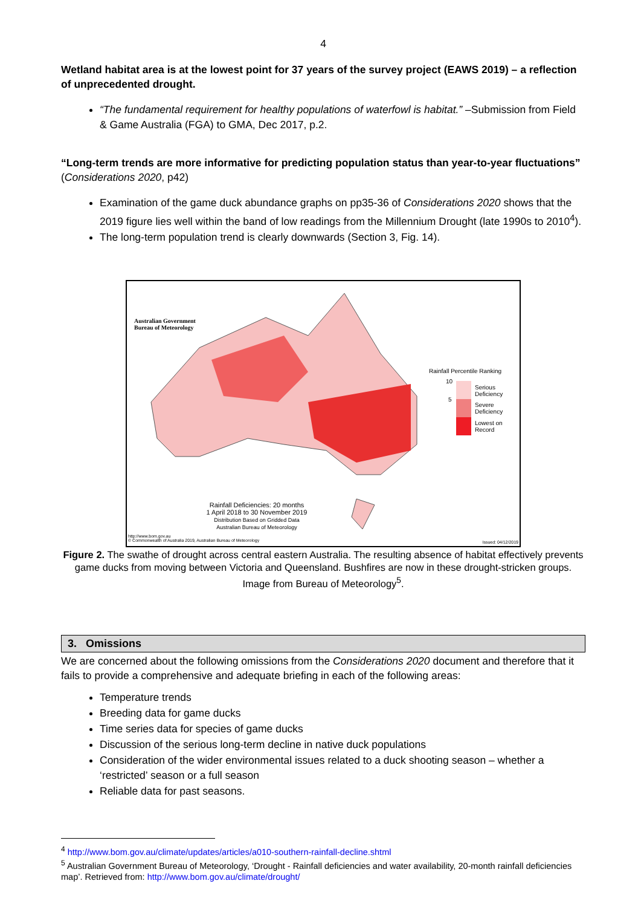4
Wetland habitat area is at the lowest point for 37 years of the survey project (EAWS 2019) – a reflection of unprecedented drought.
“The fundamental requirement for healthy populations of waterfowl is habitat.” –Submission from Field & Game Australia (FGA) to GMA, Dec 2017, p.2.
“Long-term trends are more informative for predicting population status than year-to-year fluctuations” (Considerations 2020, p42)
Examination of the game duck abundance graphs on pp35-36 of Considerations 2020 shows that the 2019 figure lies well within the band of low readings from the Millennium Drought (late 1990s to 2010<sup>4</sup>).
The long-term population trend is clearly downwards (Section 3, Fig. 14).
Australian Government
Bureau of Meteorology
Rainfall Percentile Ranking
10
5
Serious
Deficiency
Severe
Deficiency
Lowest on
Record
Rainfall Deficiencies: 20 months
1 April 2018 to 30 November 2019
Distribution Based on Gridded Data
Australian Bureau of Meteorology
http://www.bom.gov.au
© Commonwealth of Australia 2019, Australian Bureau of Meteorology
Issued: 04/12/2019
Figure 2. The swathe of drought across central eastern Australia. The resulting absence of habitat effectively prevents game ducks from moving between Victoria and Queensland. Bushfires are now in these drought-stricken groups. Image from Bureau of Meteorology<sup>5</sup>.
3. Omissions
We are concerned about the following omissions from the Considerations 2020 document and therefore that it fails to provide a comprehensive and adequate briefing in each of the following areas:
Temperature trends
Breeding data for game ducks
Time series data for species of game ducks
Discussion of the serious long-term decline in native duck populations
Consideration of the wider environmental issues related to a duck shooting season – whether a ‘restricted’ season or a full season
Reliable data for past seasons.
<sup>4</sup> http://www.bom.gov.au/climate/updates/articles/a010-southern-rainfall-decline.shtml
<sup>5</sup> Australian Government Bureau of Meteorology, ‘Drought - Rainfall deficiencies and water availability, 20-month rainfall deficiencies map’. Retrieved from: http://www.bom.gov.au/climate/drought/